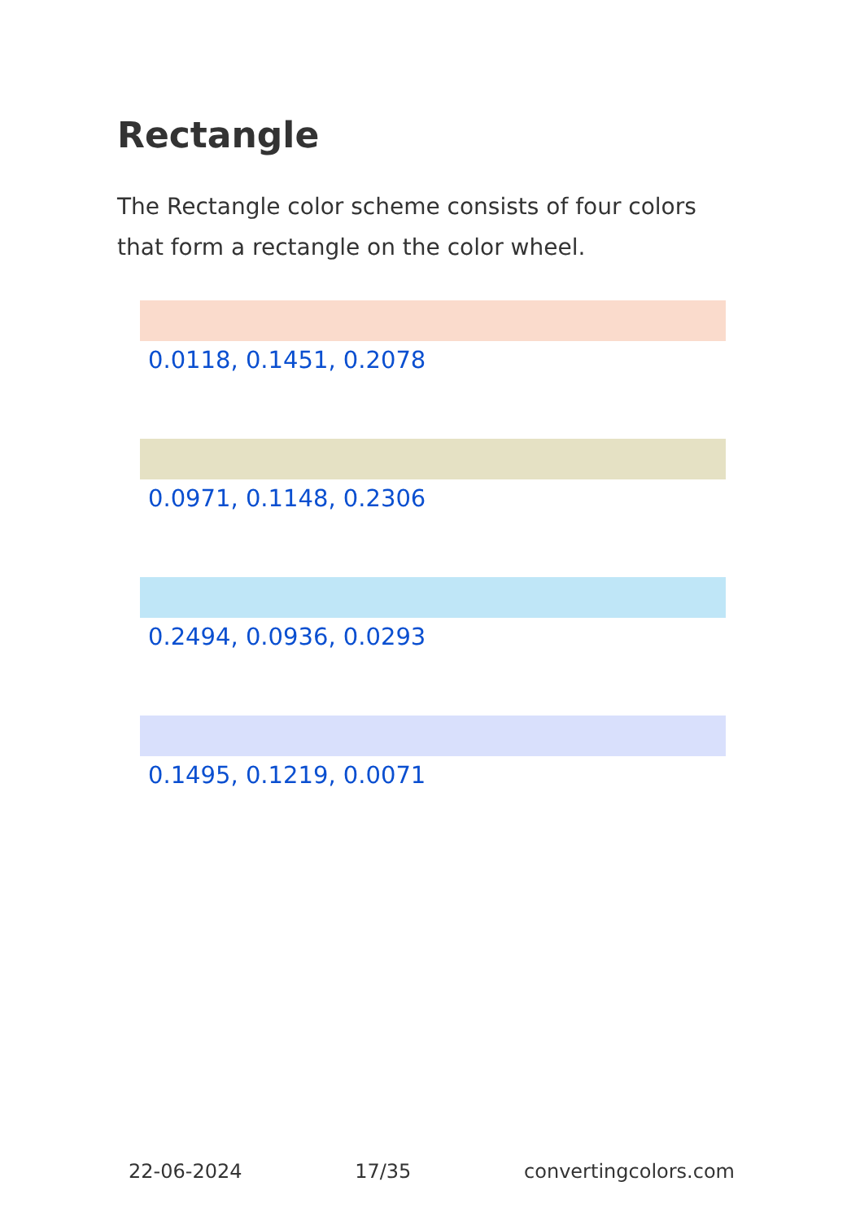Rectangle
The Rectangle color scheme consists of four colors that form a rectangle on the color wheel.
0.0118, 0.1451, 0.2078
0.0971, 0.1148, 0.2306
0.2494, 0.0936, 0.0293
0.1495, 0.1219, 0.0071
22-06-2024 17/35 convertingcolors.com